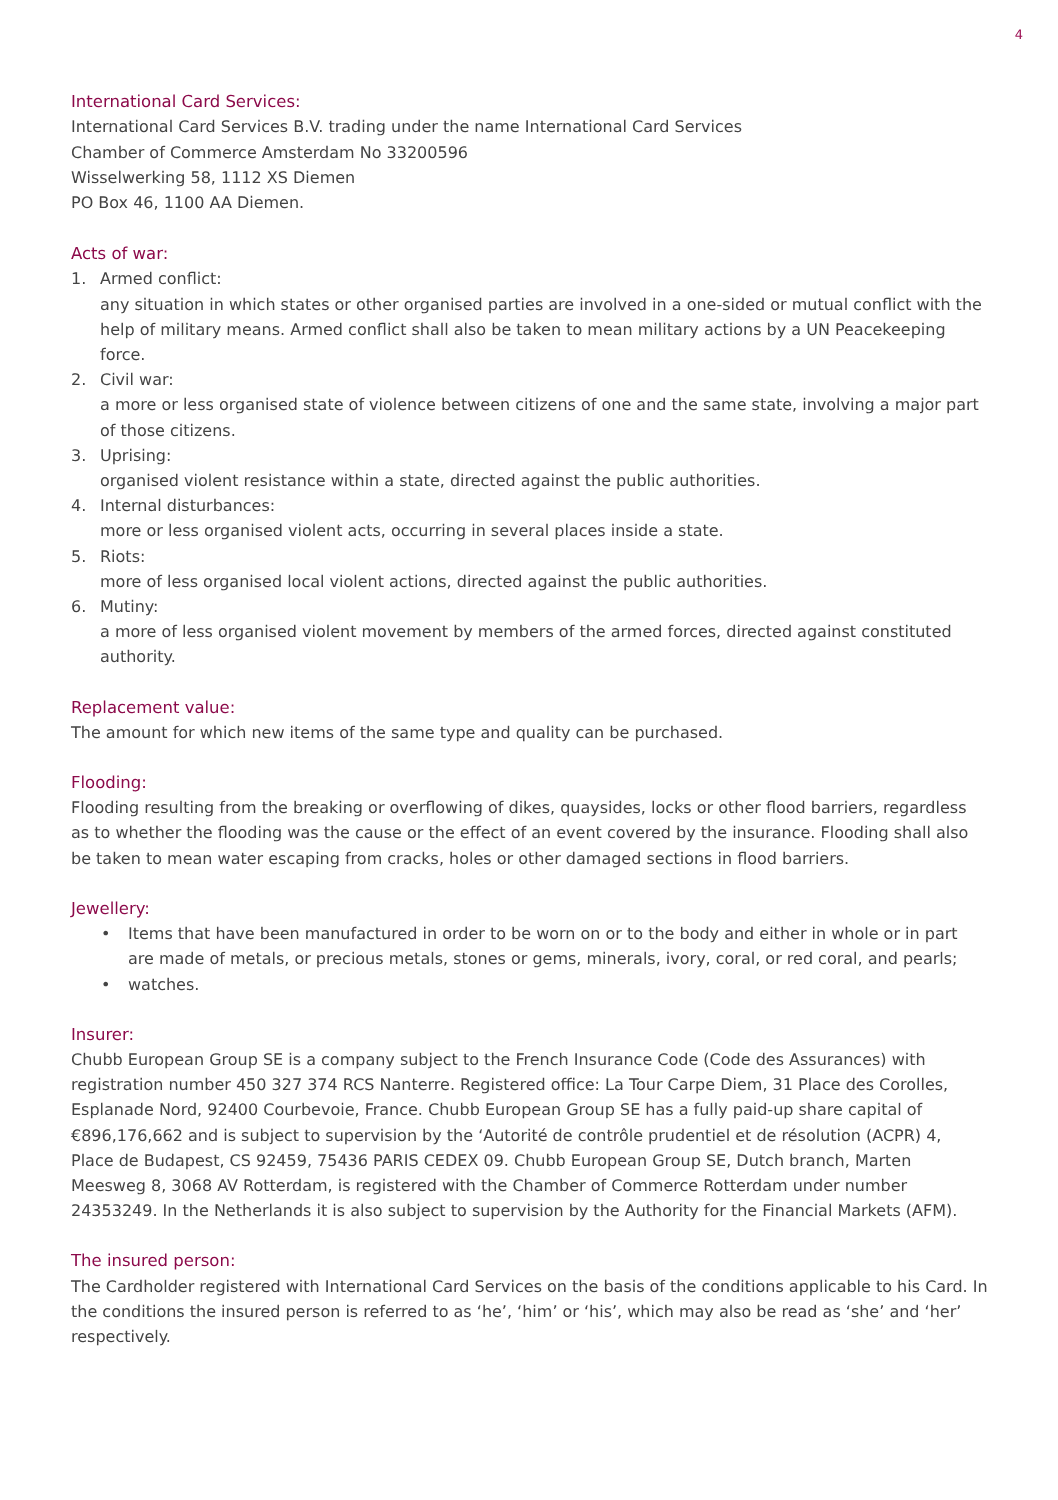4
International Card Services:
International Card Services B.V. trading under the name International Card Services
Chamber of Commerce Amsterdam No 33200596
Wisselwerking 58, 1112 XS Diemen
PO Box 46, 1100 AA Diemen.
Acts of war:
1. Armed conflict:
any situation in which states or other organised parties are involved in a one-sided or mutual conflict with the help of military means. Armed conflict shall also be taken to mean military actions by a UN Peacekeeping force.
2. Civil war:
a more or less organised state of violence between citizens of one and the same state, involving a major part of those citizens.
3. Uprising:
organised violent resistance within a state, directed against the public authorities.
4. Internal disturbances:
more or less organised violent acts, occurring in several places inside a state.
5. Riots:
more of less organised local violent actions, directed against the public authorities.
6. Mutiny:
a more of less organised violent movement by members of the armed forces, directed against constituted authority.
Replacement value:
The amount for which new items of the same type and quality can be purchased.
Flooding:
Flooding resulting from the breaking or overflowing of dikes, quaysides, locks or other flood barriers, regardless as to whether the flooding was the cause or the effect of an event covered by the insurance. Flooding shall also be taken to mean water escaping from cracks, holes or other damaged sections in flood barriers.
Jewellery:
• Items that have been manufactured in order to be worn on or to the body and either in whole or in part are made of metals, or precious metals, stones or gems, minerals, ivory, coral, or red coral, and pearls;
• watches.
Insurer:
Chubb European Group SE is a company subject to the French Insurance Code (Code des Assurances) with registration number 450 327 374 RCS Nanterre. Registered office: La Tour Carpe Diem, 31 Place des Corolles, Esplanade Nord, 92400 Courbevoie, France. Chubb European Group SE has a fully paid-up share capital of €896,176,662 and is subject to supervision by the ‘Autorité de contrôle prudentiel et de résolution (ACPR) 4, Place de Budapest, CS 92459, 75436 PARIS CEDEX 09. Chubb European Group SE, Dutch branch, Marten Meesweg 8, 3068 AV Rotterdam, is registered with the Chamber of Commerce Rotterdam under number 24353249. In the Netherlands it is also subject to supervision by the Authority for the Financial Markets (AFM).
The insured person:
The Cardholder registered with International Card Services on the basis of the conditions applicable to his Card. In the conditions the insured person is referred to as ‘he’, ‘him’ or ‘his’, which may also be read as ‘she’ and ‘her’ respectively.